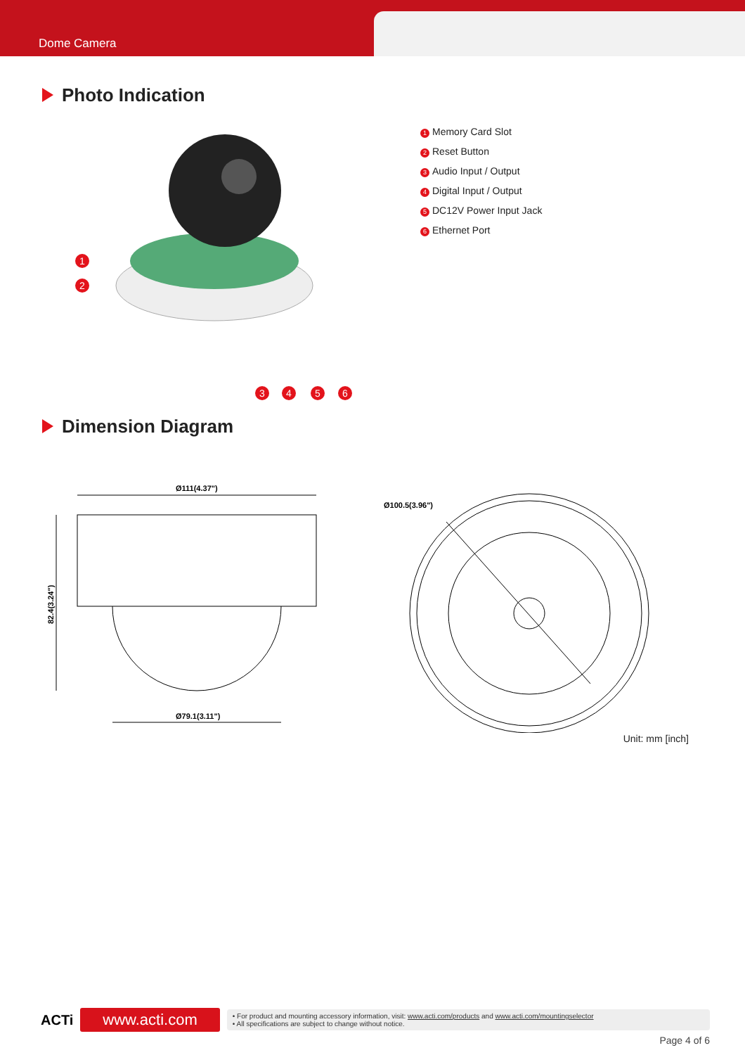Dome Camera
Photo Indication
1
2
3
4
5
6
1 Memory Card Slot
2 Reset Button
3 Audio Input / Output
4 Digital Input / Output
5 DC12V Power Input Jack
6 Ethernet Port
Dimension Diagram
Ø111(4.37")
82.4(3.24")
Ø79.1(3.11")
Ø100.5(3.96")
Unit: mm [inch]
ACTi www.acti.com
• For product and mounting accessory information, visit: www.acti.com/products and www.acti.com/mountingselector
• All specifications are subject to change without notice.
Page 4 of 6